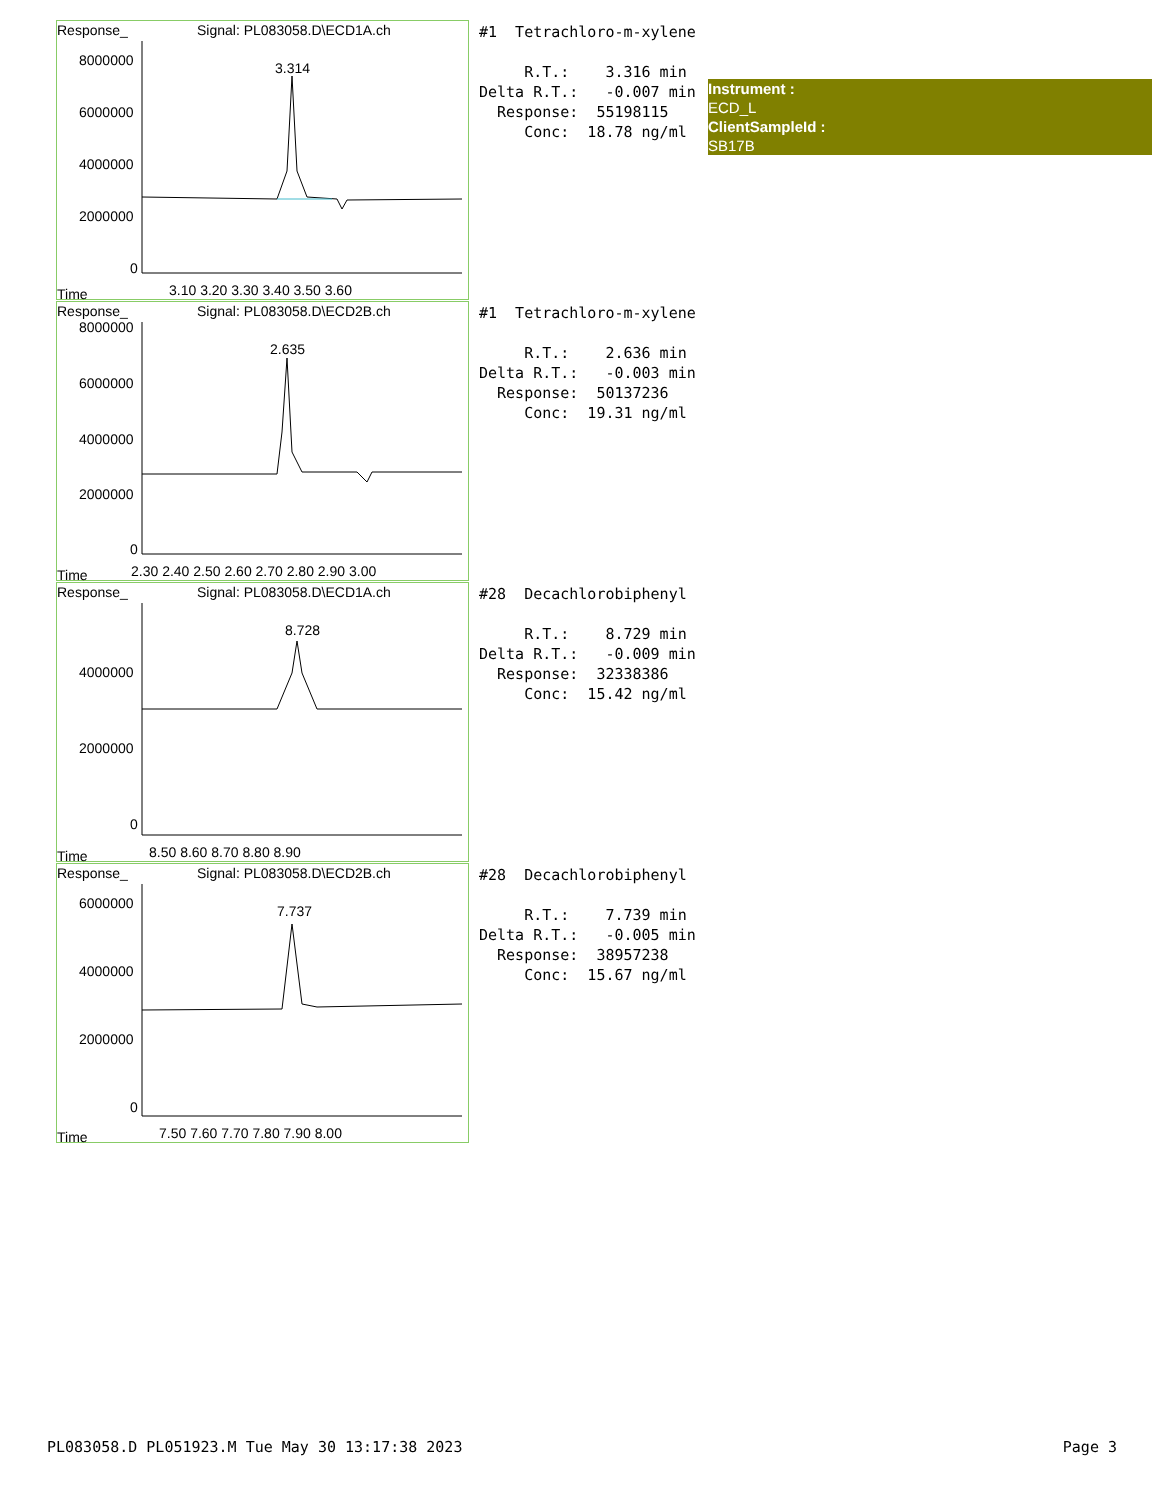Response_
Signal: PL083058.D\ECD1A.ch
3.314
8000000
6000000
4000000
2000000
0
Time
3.10 3.20 3.30 3.40 3.50 3.60
#1 Tetrachloro-m-xylene R.T.: 3.316 min Delta R.T.: -0.007 min Response: 55198115 Conc: 18.78 ng/ml
Response_
Signal: PL083058.D\ECD2B.ch
2.635
8000000
6000000
4000000
2000000
0
Time
2.30 2.40 2.50 2.60 2.70 2.80 2.90 3.00
#1 Tetrachloro-m-xylene R.T.: 2.636 min Delta R.T.: -0.003 min Response: 50137236 Conc: 19.31 ng/ml
Response_
Signal: PL083058.D\ECD1A.ch
8.728
4000000
2000000
0
Time
8.50 8.60 8.70 8.80 8.90
#28 Decachlorobiphenyl R.T.: 8.729 min Delta R.T.: -0.009 min Response: 32338386 Conc: 15.42 ng/ml
Response_
Signal: PL083058.D\ECD2B.ch
7.737
6000000
4000000
2000000
0
Time
7.50 7.60 7.70 7.80 7.90 8.00
#28 Decachlorobiphenyl R.T.: 7.739 min Delta R.T.: -0.005 min Response: 38957238 Conc: 15.67 ng/ml
Instrument :
ECD_L
ClientSampleId :
SB17B
PL083058.D PL051923.M Tue May 30 13:17:38 2023 Page 3